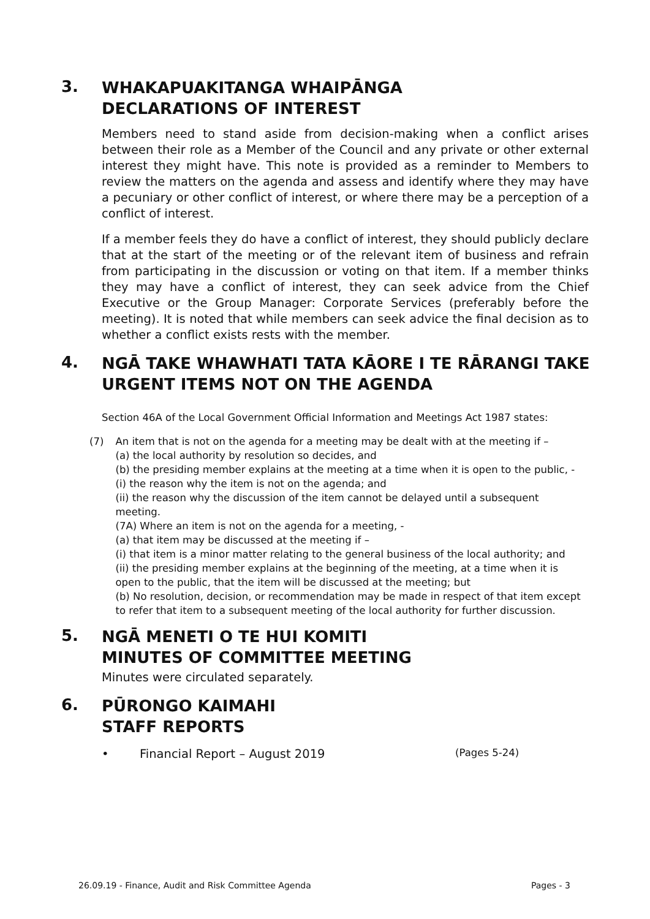3.
WHAKAPUAKITANGA WHAIPĀNGA
DECLARATIONS OF INTEREST
Members need to stand aside from decision-making when a conflict arises between their role as a Member of the Council and any private or other external interest they might have. This note is provided as a reminder to Members to review the matters on the agenda and assess and identify where they may have a pecuniary or other conflict of interest, or where there may be a perception of a conflict of interest.
If a member feels they do have a conflict of interest, they should publicly declare that at the start of the meeting or of the relevant item of business and refrain from participating in the discussion or voting on that item. If a member thinks they may have a conflict of interest, they can seek advice from the Chief Executive or the Group Manager: Corporate Services (preferably before the meeting). It is noted that while members can seek advice the final decision as to whether a conflict exists rests with the member.
4.
NGĀ TAKE WHAWHATI TATA KĀORE I TE RĀRANGI TAKE
URGENT ITEMS NOT ON THE AGENDA
Section 46A of the Local Government Official Information and Meetings Act 1987 states:
(7) An item that is not on the agenda for a meeting may be dealt with at the meeting if –
(a) the local authority by resolution so decides, and
(b) the presiding member explains at the meeting at a time when it is open to the public, -
(i) the reason why the item is not on the agenda; and
(ii) the reason why the discussion of the item cannot be delayed until a subsequent meeting.
(7A) Where an item is not on the agenda for a meeting, -
(a) that item may be discussed at the meeting if –
(i) that item is a minor matter relating to the general business of the local authority; and
(ii) the presiding member explains at the beginning of the meeting, at a time when it is open to the public, that the item will be discussed at the meeting; but
(b) No resolution, decision, or recommendation may be made in respect of that item except to refer that item to a subsequent meeting of the local authority for further discussion.
5.
NGĀ MENETI O TE HUI KOMITI
MINUTES OF COMMITTEE MEETING
Minutes were circulated separately.
6.
PŪRONGO KAIMAHI
STAFF REPORTS
• Financial Report – August 2019 (Pages 5-24)
26.09.19 - Finance, Audit and Risk Committee Agenda Pages - 3